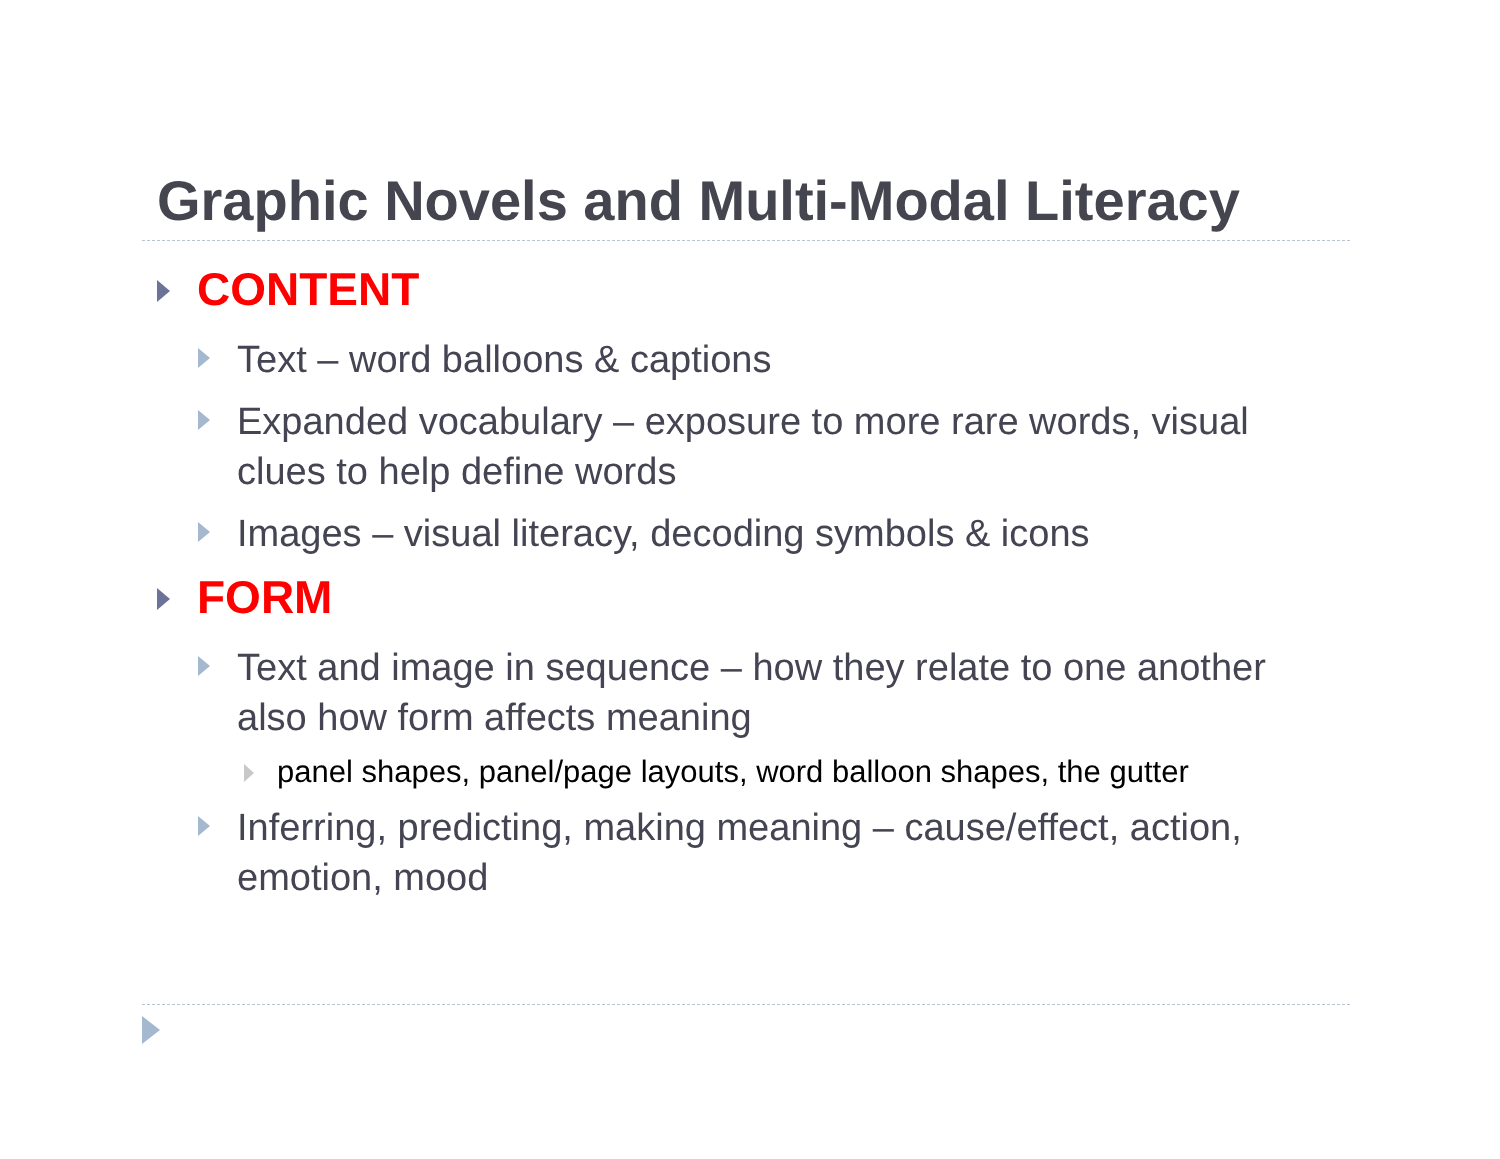Graphic Novels and Multi-Modal Literacy
CONTENT
Text – word balloons & captions
Expanded vocabulary – exposure to more rare words, visual clues to help define words
Images – visual literacy, decoding symbols & icons
FORM
Text and image in sequence – how they relate to one another also how form affects meaning
panel shapes, panel/page layouts, word balloon shapes, the gutter
Inferring, predicting, making meaning – cause/effect, action, emotion, mood